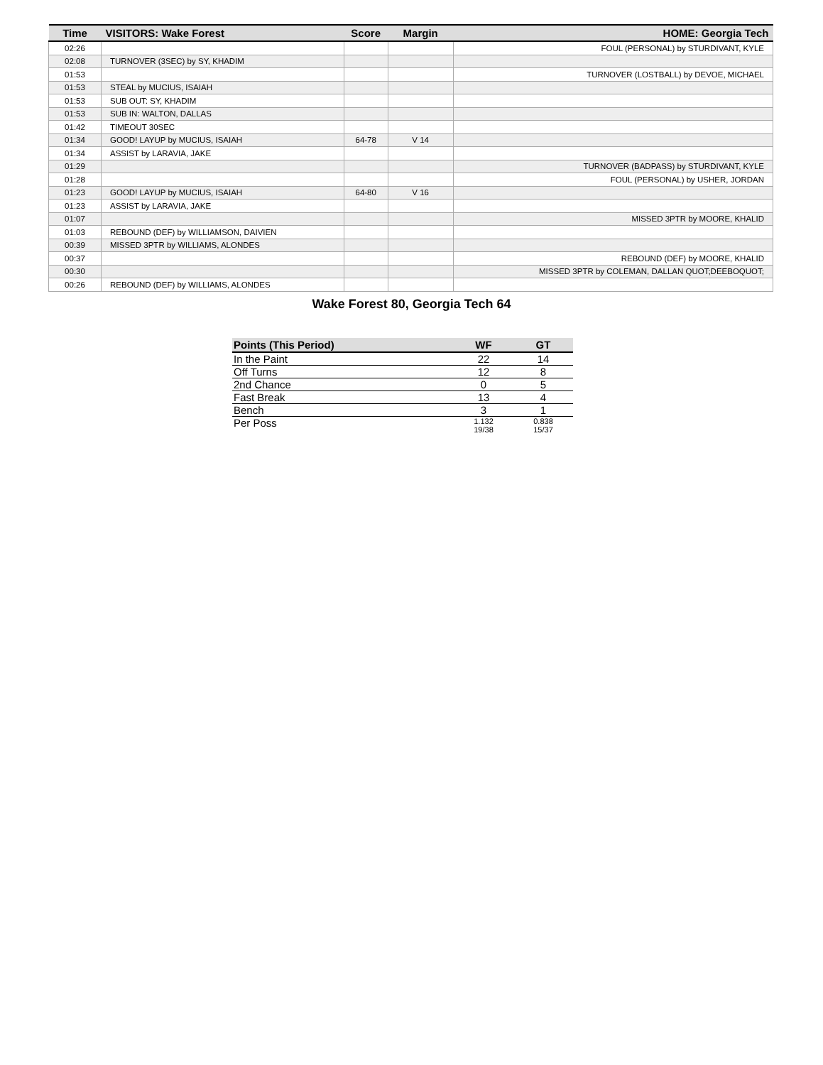| Time | VISITORS: Wake Forest | Score | Margin | HOME: Georgia Tech |
| --- | --- | --- | --- | --- |
| 02:26 | | | | FOUL (PERSONAL) by STURDIVANT, KYLE |
| 02:08 | TURNOVER (3SEC) by SY, KHADIM | | | |
| 01:53 | | | | TURNOVER (LOSTBALL) by DEVOE, MICHAEL |
| 01:53 | STEAL by MUCIUS, ISAIAH | | | |
| 01:53 | SUB OUT: SY, KHADIM | | | |
| 01:53 | SUB IN: WALTON, DALLAS | | | |
| 01:42 | TIMEOUT 30SEC | | | |
| 01:34 | GOOD! LAYUP by MUCIUS, ISAIAH | 64-78 | V 14 | |
| 01:34 | ASSIST by LARAVIA, JAKE | | | |
| 01:29 | | | | TURNOVER (BADPASS) by STURDIVANT, KYLE |
| 01:28 | | | | FOUL (PERSONAL) by USHER, JORDAN |
| 01:23 | GOOD! LAYUP by MUCIUS, ISAIAH | 64-80 | V 16 | |
| 01:23 | ASSIST by LARAVIA, JAKE | | | |
| 01:07 | | | | MISSED 3PTR by MOORE, KHALID |
| 01:03 | REBOUND (DEF) by WILLIAMSON, DAIVIEN | | | |
| 00:39 | MISSED 3PTR by WILLIAMS, ALONDES | | | |
| 00:37 | | | | REBOUND (DEF) by MOORE, KHALID |
| 00:30 | | | | MISSED 3PTR by COLEMAN, DALLAN QUOT;DEEBOQUOT; |
| 00:26 | REBOUND (DEF) by WILLIAMS, ALONDES | | | |
Wake Forest 80, Georgia Tech 64
| Points (This Period) | WF | GT |
| --- | --- | --- |
| In the Paint | 22 | 14 |
| Off Turns | 12 | 8 |
| 2nd Chance | 0 | 5 |
| Fast Break | 13 | 4 |
| Bench | 3 | 1 |
| Per Poss | 1.132 19/38 | 0.838 15/37 |